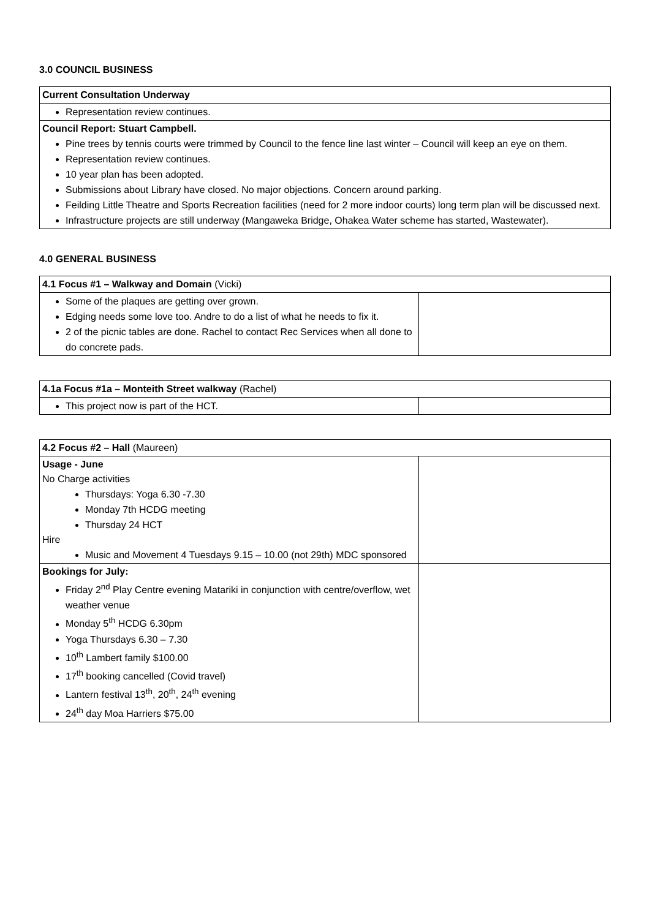3.0 COUNCIL BUSINESS
| Current Consultation Underway |
| Representation review continues. |
| Council Report: Stuart Campbell. Pine trees by tennis courts were trimmed by Council to the fence line last winter – Council will keep an eye on them. Representation review continues. 10 year plan has been adopted. Submissions about Library have closed. No major objections. Concern around parking. Feilding Little Theatre and Sports Recreation facilities (need for 2 more indoor courts) long term plan will be discussed next. Infrastructure projects are still underway (Mangaweka Bridge, Ohakea Water scheme has started, Wastewater). |
4.0 GENERAL BUSINESS
| 4.1 Focus #1 – Walkway and Domain (Vicki) | |
| Some of the plaques are getting over grown. Edging needs some love too. Andre to do a list of what he needs to fix it. 2 of the picnic tables are done. Rachel to contact Rec Services when all done to do concrete pads. | |
| 4.1a Focus #1a – Monteith Street walkway (Rachel) | |
| This project now is part of the HCT. | |
| 4.2 Focus #2 – Hall (Maureen) | |
| Usage - June No Charge activities Thursdays: Yoga 6.30 -7.30 Monday 7th HCDG meeting Thursday 24 HCT Hire Music and Movement 4 Tuesdays 9.15 – 10.00 (not 29th) MDC sponsored | |
| Bookings for July: Friday 2<sup>nd</sup> Play Centre evening Matariki in conjunction with centre/overflow, wet weather venue Monday 5<sup>th</sup> HCDG 6.30pm Yoga Thursdays 6.30 – 7.30 10<sup>th</sup> Lambert family $100.00 17<sup>th</sup> booking cancelled (Covid travel) Lantern festival 13<sup>th</sup>, 20<sup>th</sup>, 24<sup>th</sup> evening 24<sup>th</sup> day Moa Harriers $75.00 | |